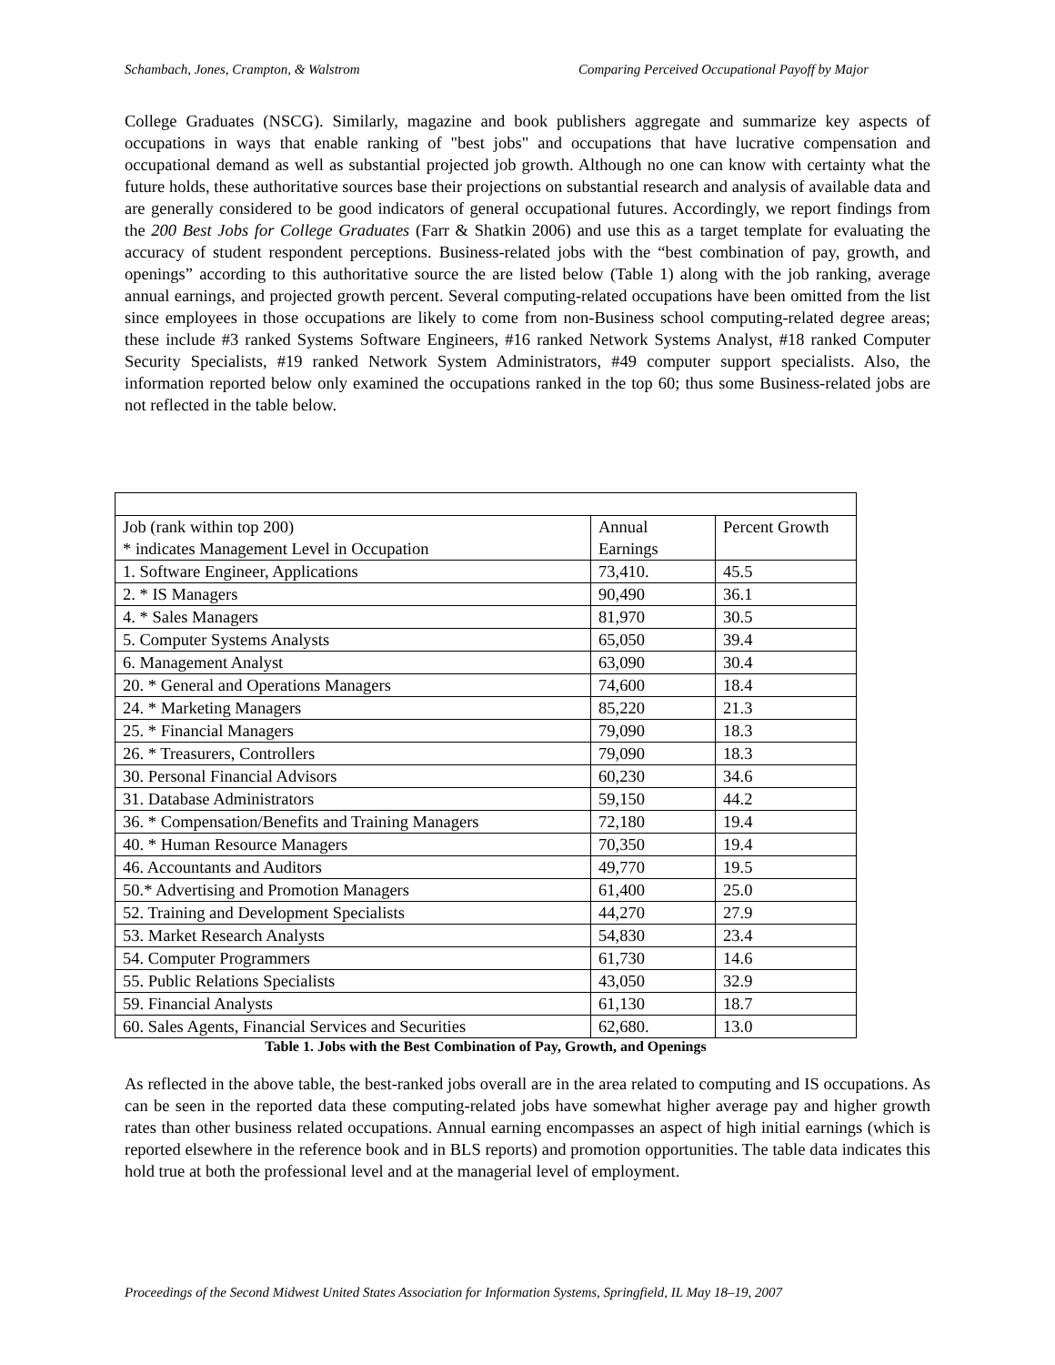Schambach, Jones, Crampton, & Walstrom Comparing Perceived Occupational Payoff by Major
College Graduates (NSCG). Similarly, magazine and book publishers aggregate and summarize key aspects of occupations in ways that enable ranking of "best jobs" and occupations that have lucrative compensation and occupational demand as well as substantial projected job growth. Although no one can know with certainty what the future holds, these authoritative sources base their projections on substantial research and analysis of available data and are generally considered to be good indicators of general occupational futures. Accordingly, we report findings from the 200 Best Jobs for College Graduates (Farr & Shatkin 2006) and use this as a target template for evaluating the accuracy of student respondent perceptions. Business-related jobs with the “best combination of pay, growth, and openings” according to this authoritative source the are listed below (Table 1) along with the job ranking, average annual earnings, and projected growth percent. Several computing-related occupations have been omitted from the list since employees in those occupations are likely to come from non-Business school computing-related degree areas; these include #3 ranked Systems Software Engineers, #16 ranked Network Systems Analyst, #18 ranked Computer Security Specialists, #19 ranked Network System Administrators, #49 computer support specialists. Also, the information reported below only examined the occupations ranked in the top 60; thus some Business-related jobs are not reflected in the table below.
| Job (rank within top 200) * indicates Management Level in Occupation | Annual Earnings | Percent Growth |
| 1. Software Engineer, Applications | 73,410. | 45.5 |
| 2. * IS Managers | 90,490 | 36.1 |
| 4. * Sales Managers | 81,970 | 30.5 |
| 5. Computer Systems Analysts | 65,050 | 39.4 |
| 6. Management Analyst | 63,090 | 30.4 |
| 20. * General and Operations Managers | 74,600 | 18.4 |
| 24. * Marketing Managers | 85,220 | 21.3 |
| 25. * Financial Managers | 79,090 | 18.3 |
| 26. * Treasurers, Controllers | 79,090 | 18.3 |
| 30. Personal Financial Advisors | 60,230 | 34.6 |
| 31. Database Administrators | 59,150 | 44.2 |
| 36. * Compensation/Benefits and Training Managers | 72,180 | 19.4 |
| 40. * Human Resource Managers | 70,350 | 19.4 |
| 46. Accountants and Auditors | 49,770 | 19.5 |
| 50.* Advertising and Promotion Managers | 61,400 | 25.0 |
| 52. Training and Development Specialists | 44,270 | 27.9 |
| 53. Market Research Analysts | 54,830 | 23.4 |
| 54. Computer Programmers | 61,730 | 14.6 |
| 55. Public Relations Specialists | 43,050 | 32.9 |
| 59. Financial Analysts | 61,130 | 18.7 |
| 60. Sales Agents, Financial Services and Securities | 62,680. | 13.0 |
Table 1. Jobs with the Best Combination of Pay, Growth, and Openings
As reflected in the above table, the best-ranked jobs overall are in the area related to computing and IS occupations. As can be seen in the reported data these computing-related jobs have somewhat higher average pay and higher growth rates than other business related occupations. Annual earning encompasses an aspect of high initial earnings (which is reported elsewhere in the reference book and in BLS reports) and promotion opportunities. The table data indicates this hold true at both the professional level and at the managerial level of employment.
Proceedings of the Second Midwest United States Association for Information Systems, Springfield, IL May 18–19, 2007